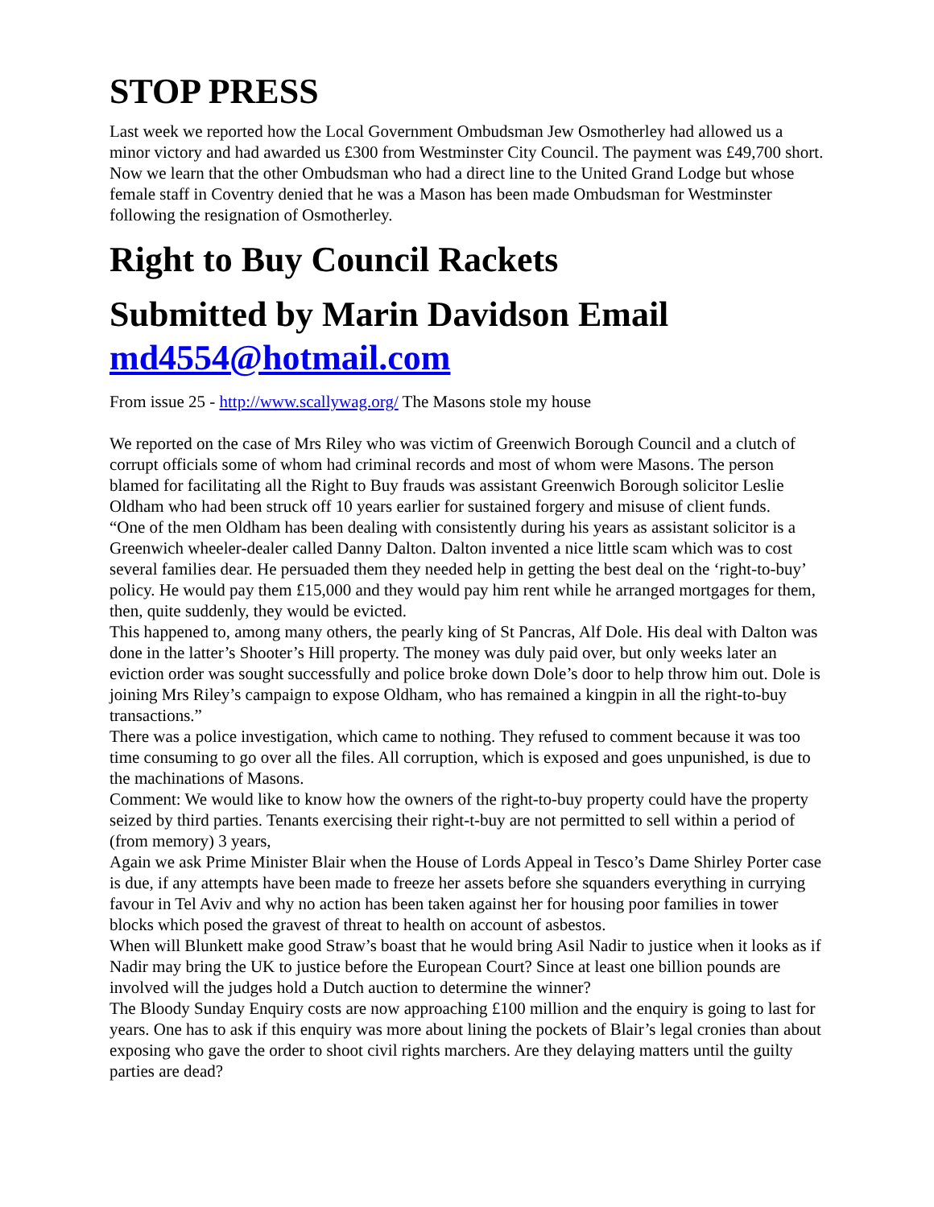STOP PRESS
Last week we reported how the Local Government Ombudsman Jew Osmotherley had allowed us a minor victory and had awarded us £300 from Westminster City Council. The payment was £49,700 short. Now we learn that the other Ombudsman who had a direct line to the United Grand Lodge but whose female staff in Coventry denied that he was a Mason has been made Ombudsman for Westminster following the resignation of Osmotherley.
Right to Buy Council Rackets
Submitted by Marin Davidson Email md4554@hotmail.com
From issue 25 - http://www.scallywag.org/ The Masons stole my house
We reported on the case of Mrs Riley who was victim of Greenwich Borough Council and a clutch of corrupt officials some of whom had criminal records and most of whom were Masons. The person blamed for facilitating all the Right to Buy frauds was assistant Greenwich Borough solicitor Leslie Oldham who had been struck off 10 years earlier for sustained forgery and misuse of client funds.
“One of the men Oldham has been dealing with consistently during his years as assistant solicitor is a Greenwich wheeler-dealer called Danny Dalton. Dalton invented a nice little scam which was to cost several families dear. He persuaded them they needed help in getting the best deal on the ‘right-to-buy’ policy. He would pay them £15,000 and they would pay him rent while he arranged mortgages for them, then, quite suddenly, they would be evicted.
This happened to, among many others, the pearly king of St Pancras, Alf Dole. His deal with Dalton was done in the latter’s Shooter’s Hill property. The money was duly paid over, but only weeks later an eviction order was sought successfully and police broke down Dole’s door to help throw him out. Dole is joining Mrs Riley’s campaign to expose Oldham, who has remained a kingpin in all the right-to-buy transactions.”
There was a police investigation, which came to nothing. They refused to comment because it was too time consuming to go over all the files. All corruption, which is exposed and goes unpunished, is due to the machinations of Masons.
Comment: We would like to know how the owners of the right-to-buy property could have the property seized by third parties. Tenants exercising their right-t-buy are not permitted to sell within a period of (from memory) 3 years,
Again we ask Prime Minister Blair when the House of Lords Appeal in Tesco’s Dame Shirley Porter case is due, if any attempts have been made to freeze her assets before she squanders everything in currying favour in Tel Aviv and why no action has been taken against her for housing poor families in tower blocks which posed the gravest of threat to health on account of asbestos.
When will Blunkett make good Straw’s boast that he would bring Asil Nadir to justice when it looks as if Nadir may bring the UK to justice before the European Court? Since at least one billion pounds are involved will the judges hold a Dutch auction to determine the winner?
The Bloody Sunday Enquiry costs are now approaching £100 million and the enquiry is going to last for years. One has to ask if this enquiry was more about lining the pockets of Blair’s legal cronies than about exposing who gave the order to shoot civil rights marchers. Are they delaying matters until the guilty parties are dead?